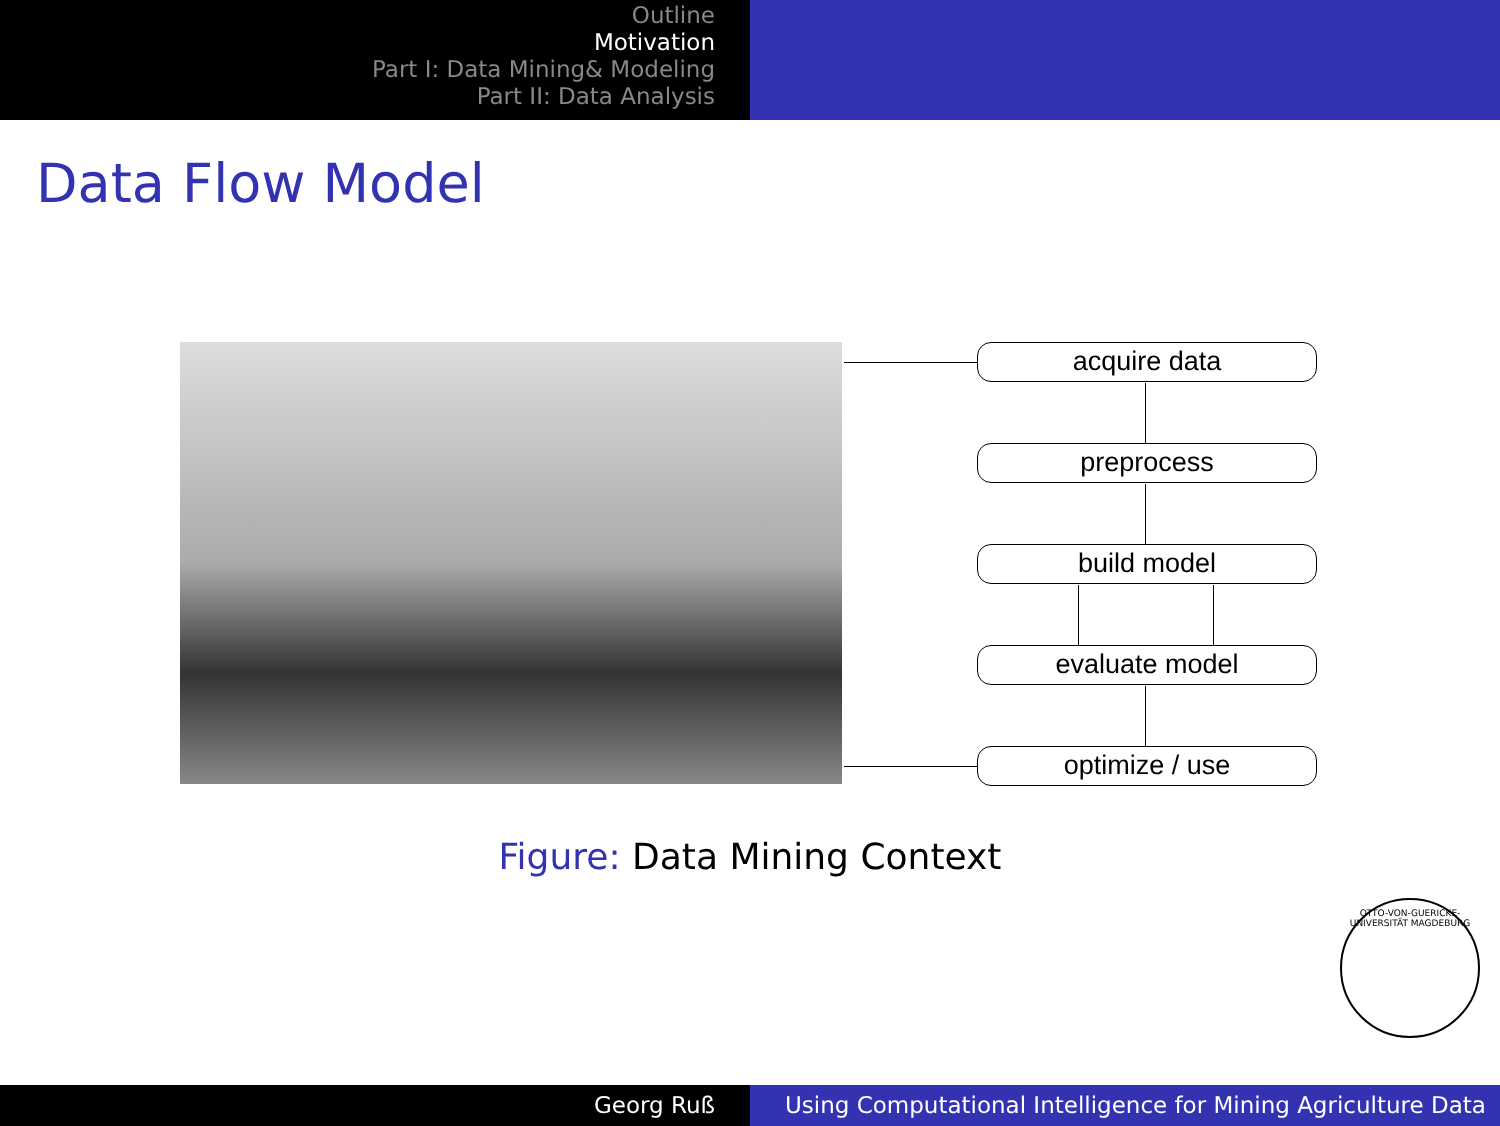Outline
Motivation
Part I: Data Mining& Modeling
Part II: Data Analysis
Data Flow Model
acquire data
preprocess
build model
evaluate model
optimize / use
Figure: Data Mining Context
OTTO-VON-GUERICKE-UNIVERSITÄT MAGDEBURG
Georg Ruß Using Computational Intelligence for Mining Agriculture Data